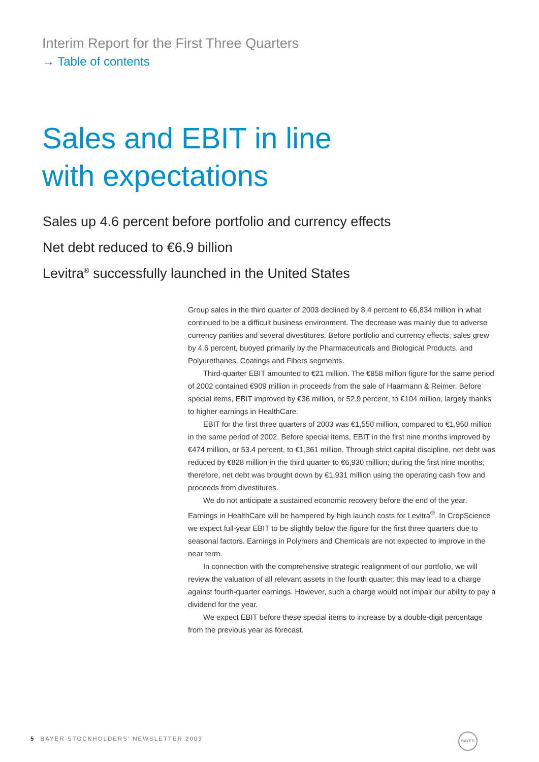Interim Report for the First Three Quarters
→ Table of contents
Sales and EBIT in line
with expectations
Sales up 4.6 percent before portfolio and currency effects
Net debt reduced to €6.9 billion
Levitra<sup>®</sup> successfully launched in the United States
Group sales in the third quarter of 2003 declined by 8.4 percent to €6,834 million in what continued to be a difficult business environment. The decrease was mainly due to adverse currency parities and several divestitures. Before portfolio and currency effects, sales grew by 4.6 percent, buoyed primarily by the Pharmaceuticals and Biological Products, and Polyurethanes, Coatings and Fibers segments.
Third-quarter EBIT amounted to €21 million. The €858 million figure for the same period of 2002 contained €909 million in proceeds from the sale of Haarmann & Reimer. Before special items, EBIT improved by €36 million, or 52.9 percent, to €104 million, largely thanks to higher earnings in HealthCare.
EBIT for the first three quarters of 2003 was €1,550 million, compared to €1,950 million in the same period of 2002. Before special items, EBIT in the first nine months improved by €474 million, or 53.4 percent, to €1,361 million. Through strict capital discipline, net debt was reduced by €828 million in the third quarter to €6,930 million; during the first nine months, therefore, net debt was brought down by €1,931 million using the operating cash flow and proceeds from divestitures.
We do not anticipate a sustained economic recovery before the end of the year. Earnings in HealthCare will be hampered by high launch costs for Levitra<sup>®</sup>. In CropScience we expect full-year EBIT to be slightly below the figure for the first three quarters due to seasonal factors. Earnings in Polymers and Chemicals are not expected to improve in the near term.
In connection with the comprehensive strategic realignment of our portfolio, we will review the valuation of all relevant assets in the fourth quarter; this may lead to a charge against fourth-quarter earnings. However, such a charge would not impair our ability to pay a dividend for the year.
We expect EBIT before these special items to increase by a double-digit percentage from the previous year as forecast.
5 BAYER STOCKHOLDERS’ NEWSLETTER 2003
BAYER